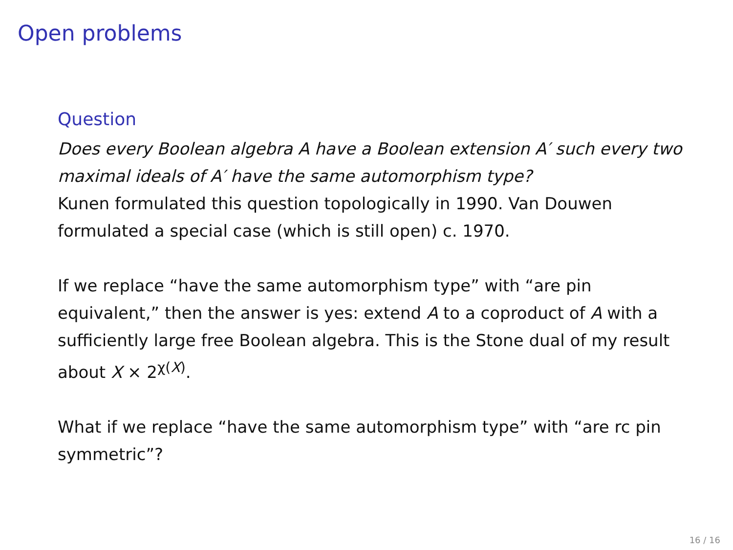Open problems
Question
Does every Boolean algebra A have a Boolean extension A′ such every two maximal ideals of A′ have the same automorphism type?
Kunen formulated this question topologically in 1990. Van Douwen formulated a special case (which is still open) c. 1970.
If we replace “have the same automorphism type” with “are pin equivalent,” then the answer is yes: extend A to a coproduct of A with a sufficiently large free Boolean algebra. This is the Stone dual of my result about X × 2<sup>χ(X)</sup>.
What if we replace “have the same automorphism type” with “are rc pin symmetric”?
16 / 16